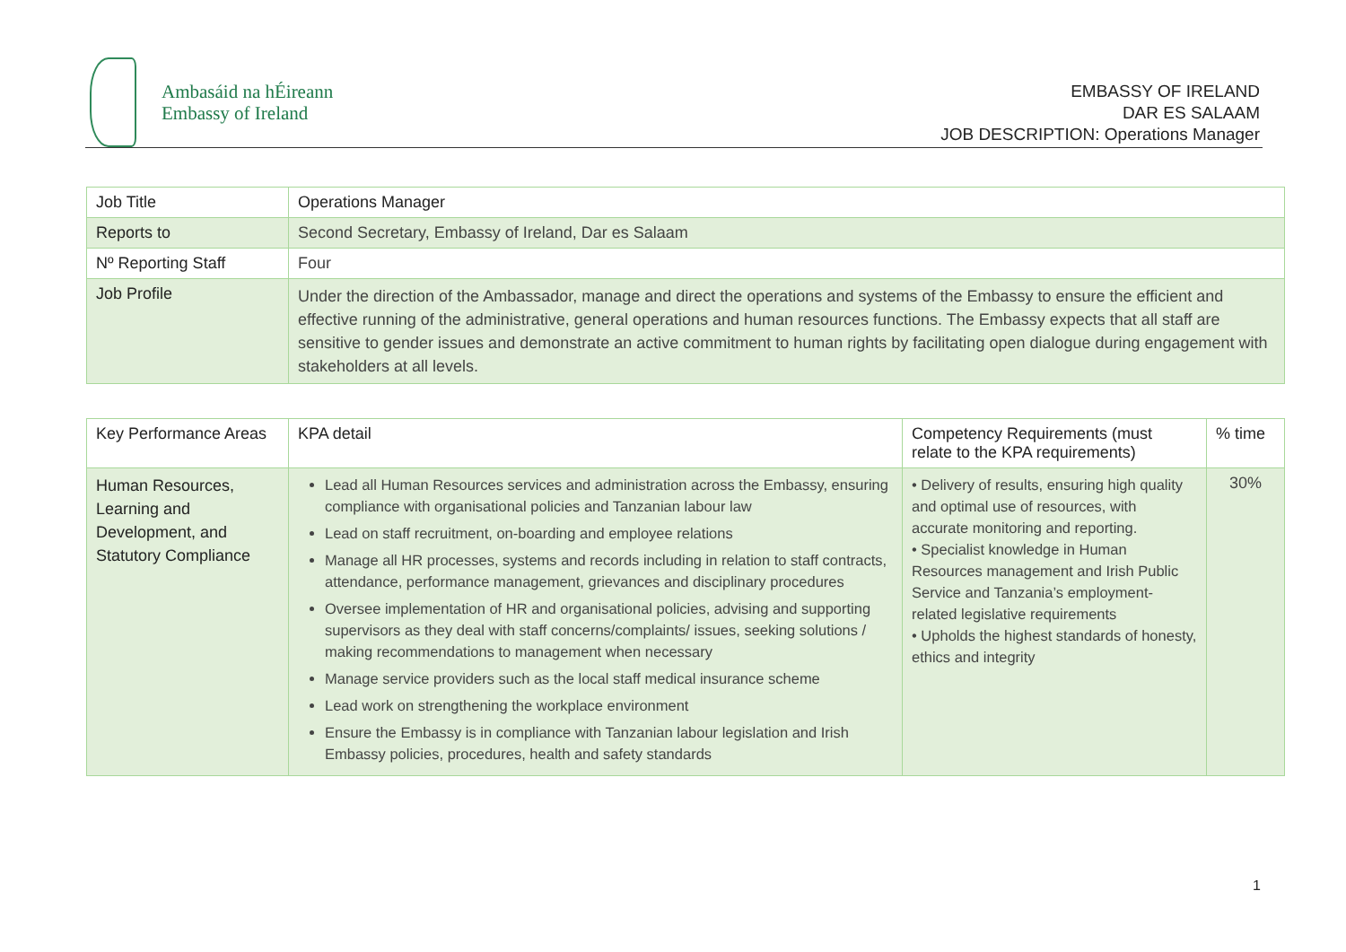Ambasáid na hÉireann
Embassy of Ireland
EMBASSY OF IRELAND
DAR ES SALAAM
JOB DESCRIPTION: Operations Manager
| Job Title | Operations Manager |
| Reports to | Second Secretary, Embassy of Ireland, Dar es Salaam |
| Nº Reporting Staff | Four |
| Job Profile | Under the direction of the Ambassador, manage and direct the operations and systems of the Embassy to ensure the efficient and effective running of the administrative, general operations and human resources functions. The Embassy expects that all staff are sensitive to gender issues and demonstrate an active commitment to human rights by facilitating open dialogue during engagement with stakeholders at all levels. |
| Key Performance Areas | KPA detail | Competency Requirements (must relate to the KPA requirements) | % time |
| --- | --- | --- | --- |
| Human Resources, Learning and Development, and Statutory Compliance | Lead all Human Resources services and administration across the Embassy, ensuring compliance with organisational policies and Tanzanian labour law Lead on staff recruitment, on-boarding and employee relations Manage all HR processes, systems and records including in relation to staff contracts, attendance, performance management, grievances and disciplinary procedures Oversee implementation of HR and organisational policies, advising and supporting supervisors as they deal with staff concerns/complaints/ issues, seeking solutions / making recommendations to management when necessary Manage service providers such as the local staff medical insurance scheme Lead work on strengthening the workplace environment Ensure the Embassy is in compliance with Tanzanian labour legislation and Irish Embassy policies, procedures, health and safety standards | • Delivery of results, ensuring high quality and optimal use of resources, with accurate monitoring and reporting. • Specialist knowledge in Human Resources management and Irish Public Service and Tanzania’s employment-related legislative requirements • Upholds the highest standards of honesty, ethics and integrity | 30% |
1